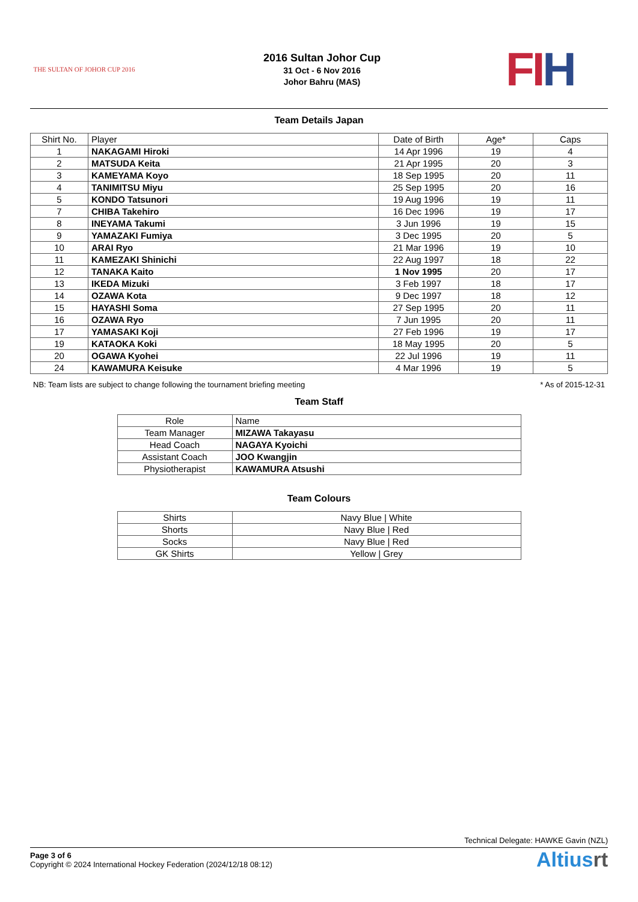THE SULTAN OF JOHOR CUP 2016
2016 Sultan Johor Cup
31 Oct - 6 Nov 2016
Johor Bahru (MAS)
FIH
Team Details Japan
| Shirt No. | Player | Date of Birth | Age* | Caps |
| --- | --- | --- | --- | --- |
| 1 | NAKAGAMI Hiroki | 14 Apr 1996 | 19 | 4 |
| 2 | MATSUDA Keita | 21 Apr 1995 | 20 | 3 |
| 3 | KAMEYAMA Koyo | 18 Sep 1995 | 20 | 11 |
| 4 | TANIMITSU Miyu | 25 Sep 1995 | 20 | 16 |
| 5 | KONDO Tatsunori | 19 Aug 1996 | 19 | 11 |
| 7 | CHIBA Takehiro | 16 Dec 1996 | 19 | 17 |
| 8 | INEYAMA Takumi | 3 Jun 1996 | 19 | 15 |
| 9 | YAMAZAKI Fumiya | 3 Dec 1995 | 20 | 5 |
| 10 | ARAI Ryo | 21 Mar 1996 | 19 | 10 |
| 11 | KAMEZAKI Shinichi | 22 Aug 1997 | 18 | 22 |
| 12 | TANAKA Kaito | 1 Nov 1995 | 20 | 17 |
| 13 | IKEDA Mizuki | 3 Feb 1997 | 18 | 17 |
| 14 | OZAWA Kota | 9 Dec 1997 | 18 | 12 |
| 15 | HAYASHI Soma | 27 Sep 1995 | 20 | 11 |
| 16 | OZAWA Ryo | 7 Jun 1995 | 20 | 11 |
| 17 | YAMASAKI Koji | 27 Feb 1996 | 19 | 17 |
| 19 | KATAOKA Koki | 18 May 1995 | 20 | 5 |
| 20 | OGAWA Kyohei | 22 Jul 1996 | 19 | 11 |
| 24 | KAWAMURA Keisuke | 4 Mar 1996 | 19 | 5 |
NB: Team lists are subject to change following the tournament briefing meeting * As of 2015-12-31
Team Staff
| Role | Name |
| --- | --- |
| Team Manager | MIZAWA Takayasu |
| Head Coach | NAGAYA Kyoichi |
| Assistant Coach | JOO Kwangjin |
| Physiotherapist | KAWAMURA Atsushi |
Team Colours
| Shirts | Navy Blue / White |
| Shorts | Navy Blue / Red |
| Socks | Navy Blue / Red |
| GK Shirts | Yellow / Grey |
Technical Delegate: HAWKE Gavin (NZL)
Page 3 of 6
Copyright © 2024 International Hockey Federation (2024/12/18 08:12)
Altiusrt